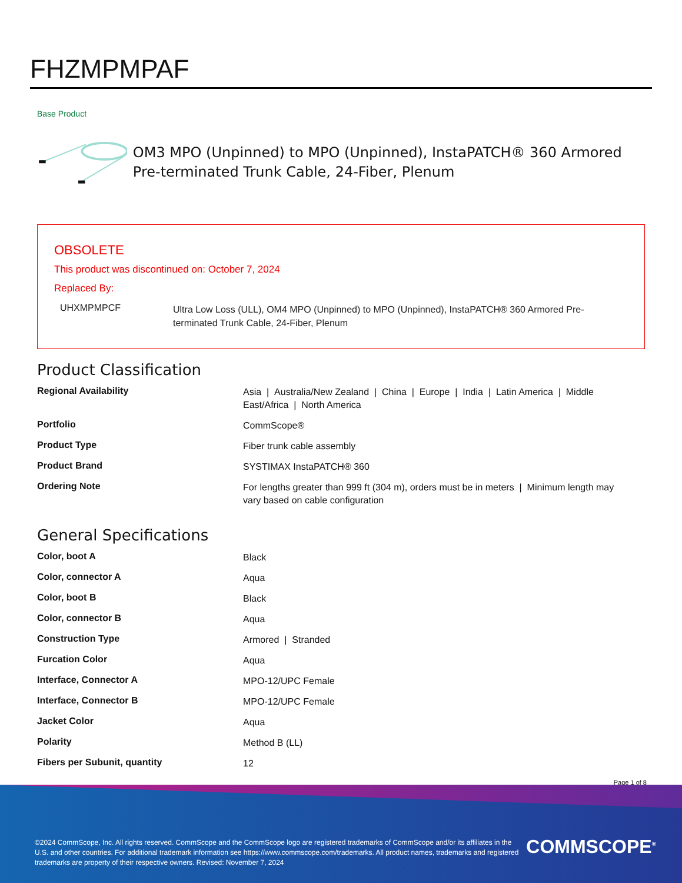FHZMPMPAF
Base Product
OM3 MPO (Unpinned) to MPO (Unpinned), InstaPATCH® 360 Armored Pre-terminated Trunk Cable, 24-Fiber, Plenum
OBSOLETE
This product was discontinued on: October 7, 2024
Replaced By:
| UHXMPMPCF | Ultra Low Loss (ULL), OM4 MPO (Unpinned) to MPO (Unpinned), InstaPATCH® 360 Armored Pre-terminated Trunk Cable, 24-Fiber, Plenum |
Product Classification
| Regional Availability | Asia / Australia/New Zealand / China / Europe / India / Latin America / Middle East/Africa / North America |
| Portfolio | CommScope® |
| Product Type | Fiber trunk cable assembly |
| Product Brand | SYSTIMAX InstaPATCH® 360 |
| Ordering Note | For lengths greater than 999 ft (304 m), orders must be in meters / Minimum length may vary based on cable configuration |
General Specifications
| Color, boot A | Black |
| Color, connector A | Aqua |
| Color, boot B | Black |
| Color, connector B | Aqua |
| Construction Type | Armored / Stranded |
| Furcation Color | Aqua |
| Interface, Connector A | MPO-12/UPC Female |
| Interface, Connector B | MPO-12/UPC Female |
| Jacket Color | Aqua |
| Polarity | Method B (LL) |
| Fibers per Subunit, quantity | 12 |
Page 1 of 8
©2024 CommScope, Inc. All rights reserved. CommScope and the CommScope logo are registered trademarks of CommScope and/or its affiliates in the U.S. and other countries. For additional trademark information see https://www.commscope.com/trademarks. All product names, trademarks and registered trademarks are property of their respective owners. Revised: November 7, 2024
COMMSCOPE<sup>®</sup>